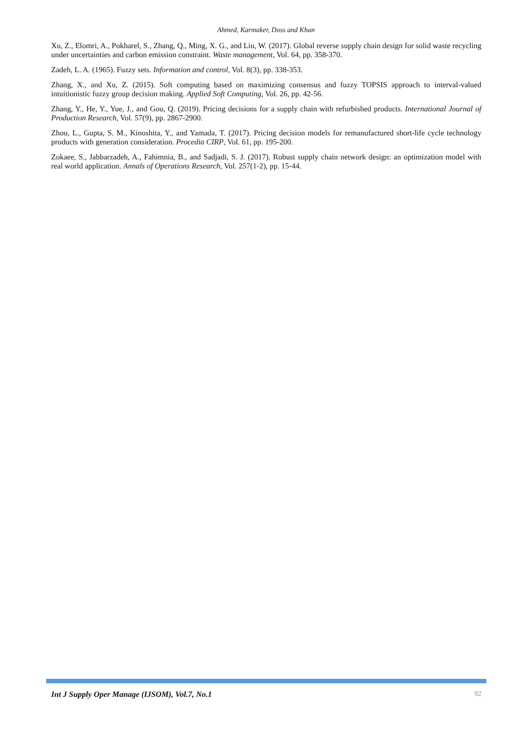Ahmed, Karmaker, Doss and Khan
Xu, Z., Elomri, A., Pokharel, S., Zhang, Q., Ming, X. G., and Liu, W. (2017). Global reverse supply chain design for solid waste recycling under uncertainties and carbon emission constraint. Waste management, Vol. 64, pp. 358-370.
Zadeh, L. A. (1965). Fuzzy sets. Information and control, Vol. 8(3), pp. 338-353.
Zhang, X., and Xu, Z. (2015). Soft computing based on maximizing consensus and fuzzy TOPSIS approach to interval-valued intuitionistic fuzzy group decision making. Applied Soft Computing, Vol. 26, pp. 42-56.
Zhang, Y., He, Y., Yue, J., and Gou, Q. (2019). Pricing decisions for a supply chain with refurbished products. International Journal of Production Research, Vol. 57(9), pp. 2867-2900.
Zhou, L., Gupta, S. M., Kinoshita, Y., and Yamada, T. (2017). Pricing decision models for remanufactured short-life cycle technology products with generation consideration. Procedia CIRP, Vol. 61, pp. 195-200.
Zokaee, S., Jabbarzadeh, A., Fahimnia, B., and Sadjadi, S. J. (2017). Robust supply chain network design: an optimization model with real world application. Annals of Operations Research, Vol. 257(1-2), pp. 15-44.
Int J Supply Oper Manage (IJSOM), Vol.7, No.1 92